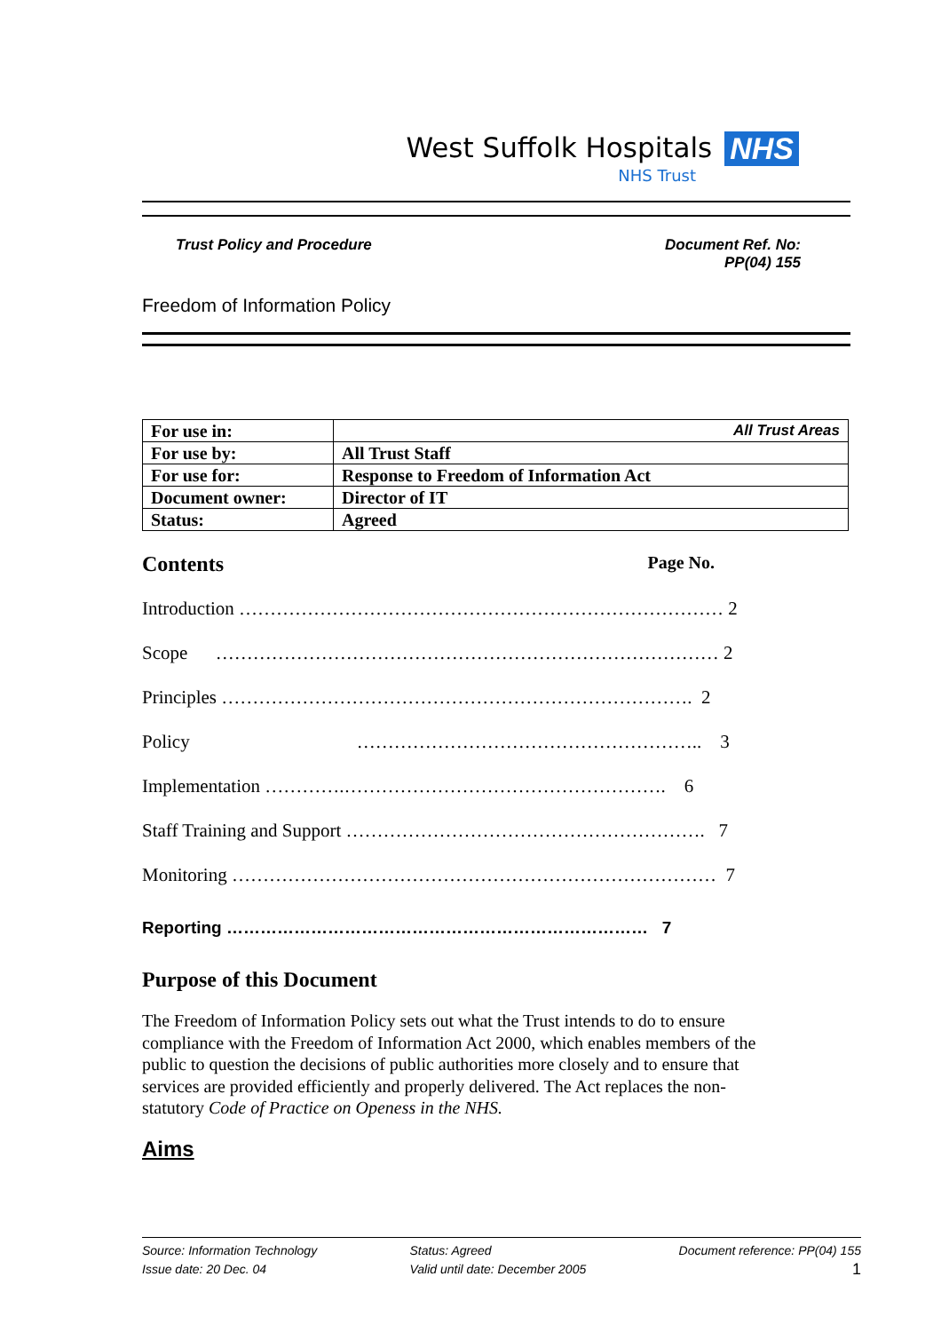West Suffolk Hospitals NHS
NHS Trust
Trust Policy and Procedure Document Ref. No:
PP(04) 155
Freedom of Information Policy
| For use in: | All Trust Areas |
| For use by: | All Trust Staff |
| For use for: | Response to Freedom of Information Act |
| Document owner: | Director of IT |
| Status: | Agreed |
Contents
Page No.
Introduction …………………………………………………………………… 2
Scope ……………………………………………………………………… 2
Principles …………………………………………………………………. 2
Policy ……………………………………………….. 3
Implementation ………….……………………………………………. 6
Staff Training and Support …………………………………………………. 7
Monitoring …………………………………………………………………… 7
Reporting ………………………………………………………………… 7
Purpose of this Document
The Freedom of Information Policy sets out what the Trust intends to do to ensure compliance with the Freedom of Information Act 2000, which enables members of the public to question the decisions of public authorities more closely and to ensure that services are provided efficiently and properly delivered. The Act replaces the non-statutory Code of Practice on Openess in the NHS.
Aims
Source: Information Technology
Issue date: 20 Dec. 04 Status: Agreed
Valid until date: December 2005 Document reference: PP(04) 155
1